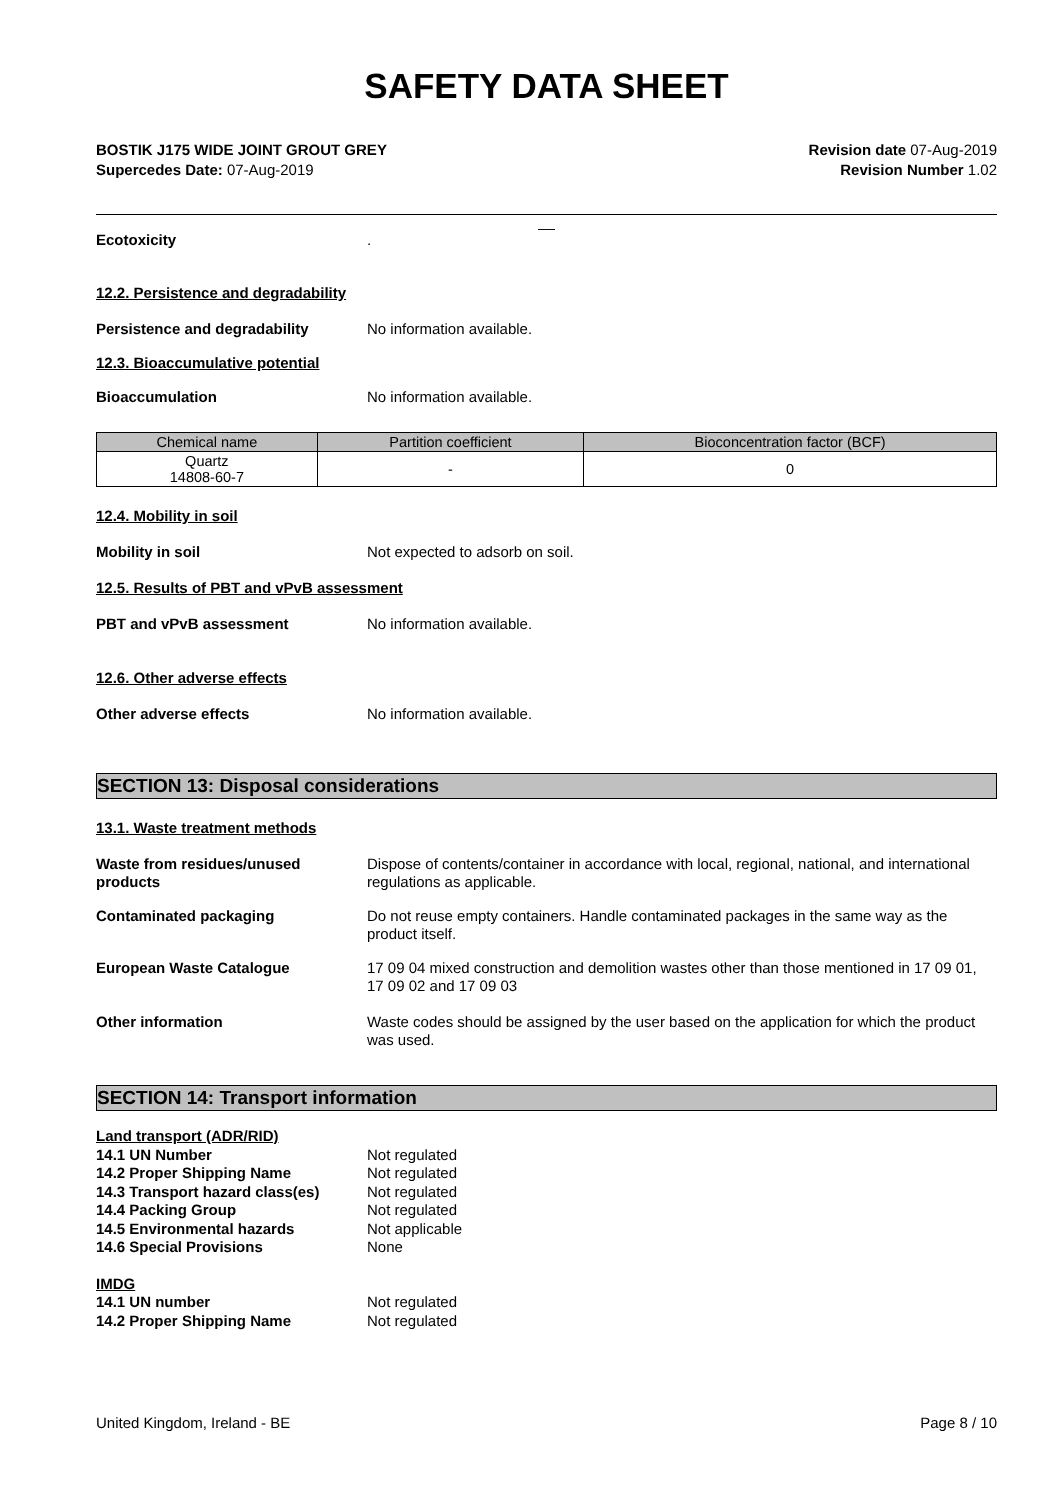SAFETY DATA SHEET
BOSTIK J175 WIDE JOINT GROUT GREY
Supercedes Date: 07-Aug-2019
Revision date 07-Aug-2019
Revision Number 1.02
__
Ecotoxicity .
12.2. Persistence and degradability
Persistence and degradability No information available.
12.3. Bioaccumulative potential
Bioaccumulation No information available.
| Chemical name | Partition coefficient | Bioconcentration factor (BCF) |
| --- | --- | --- |
| Quartz 14808-60-7 | - | 0 |
12.4. Mobility in soil
Mobility in soil Not expected to adsorb on soil.
12.5. Results of PBT and vPvB assessment
PBT and vPvB assessment No information available.
12.6. Other adverse effects
Other adverse effects No information available.
SECTION 13: Disposal considerations
13.1. Waste treatment methods
Waste from residues/unused products
Dispose of contents/container in accordance with local, regional, national, and international regulations as applicable.
Contaminated packaging Do not reuse empty containers. Handle contaminated packages in the same way as the product itself.
European Waste Catalogue 17 09 04 mixed construction and demolition wastes other than those mentioned in 17 09 01, 17 09 02 and 17 09 03
Other information Waste codes should be assigned by the user based on the application for which the product was used.
SECTION 14: Transport information
| Land transport (ADR/RID) | |
| 14.1 UN Number | Not regulated |
| 14.2 Proper Shipping Name | Not regulated |
| 14.3 Transport hazard class(es) | Not regulated |
| 14.4 Packing Group | Not regulated |
| 14.5 Environmental hazards | Not applicable |
| 14.6 Special Provisions | None |
| IMDG | |
| 14.1 UN number | Not regulated |
| 14.2 Proper Shipping Name | Not regulated |
United Kingdom, Ireland - BE Page 8 / 10